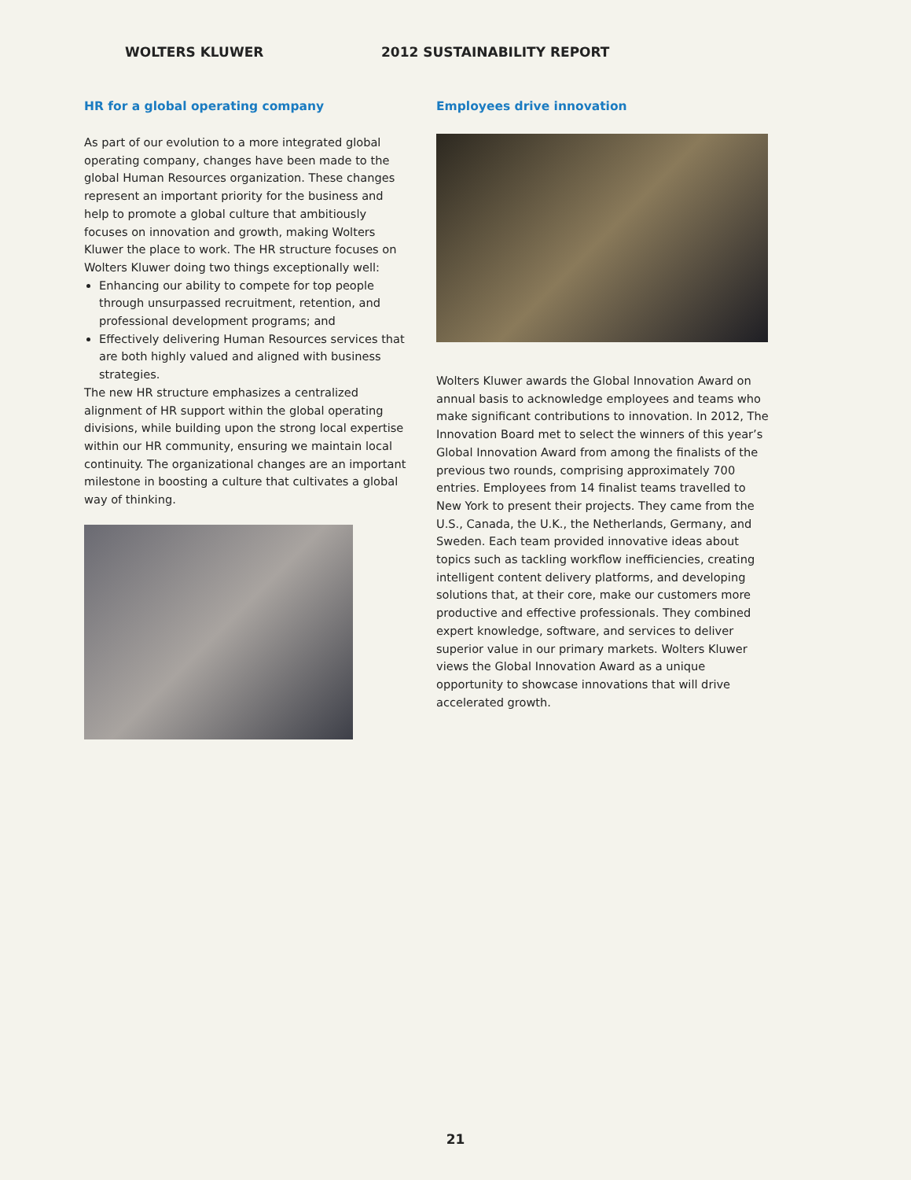WOLTERS KLUWER 2012 SUSTAINABILITY REPORT
HR for a global operating company
As part of our evolution to a more integrated global operating company, changes have been made to the global Human Resources organization. These changes represent an important priority for the business and help to promote a global culture that ambitiously focuses on innovation and growth, making Wolters Kluwer the place to work. The HR structure focuses on Wolters Kluwer doing two things exceptionally well:
Enhancing our ability to compete for top people through unsurpassed recruitment, retention, and professional development programs; and
Effectively delivering Human Resources services that are both highly valued and aligned with business strategies.
The new HR structure emphasizes a centralized alignment of HR support within the global operating divisions, while building upon the strong local expertise within our HR community, ensuring we maintain local continuity. The organizational changes are an important milestone in boosting a culture that cultivates a global way of thinking.
Employees drive innovation
Wolters Kluwer awards the Global Innovation Award on annual basis to acknowledge employees and teams who make significant contributions to innovation. In 2012, The Innovation Board met to select the winners of this year’s Global Innovation Award from among the finalists of the previous two rounds, comprising approximately 700 entries. Employees from 14 finalist teams travelled to New York to present their projects. They came from the U.S., Canada, the U.K., the Netherlands, Germany, and Sweden. Each team provided innovative ideas about topics such as tackling workflow inefficiencies, creating intelligent content delivery platforms, and developing solutions that, at their core, make our customers more productive and effective professionals. They combined expert knowledge, software, and services to deliver superior value in our primary markets. Wolters Kluwer views the Global Innovation Award as a unique opportunity to showcase innovations that will drive accelerated growth.
21